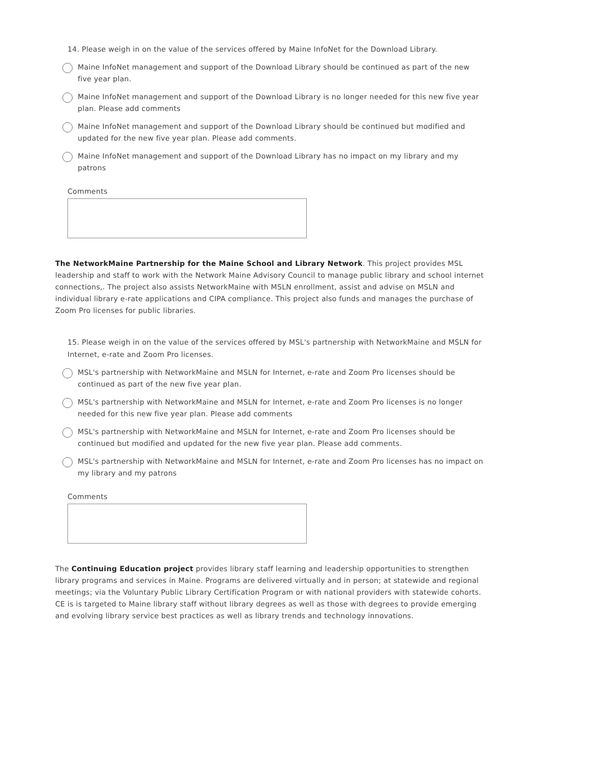14. Please weigh in on the value of the services offered by Maine InfoNet for the Download Library.
Maine InfoNet management and support of the Download Library should be continued as part of the new five year plan.
Maine InfoNet management and support of the Download Library is no longer needed for this new five year plan. Please add comments
Maine InfoNet management and support of the Download Library should be continued but modified and updated for the new five year plan. Please add comments.
Maine InfoNet management and support of the Download Library has no impact on my library and my patrons
Comments
The NetworkMaine Partnership for the Maine School and Library Network. This project provides MSL leadership and staff to work with the Network Maine Advisory Council to manage public library and school internet connections,. The project also assists NetworkMaine with MSLN enrollment, assist and advise on MSLN and individual library e-rate applications and CIPA compliance. This project also funds and manages the purchase of Zoom Pro licenses for public libraries.
15. Please weigh in on the value of the services offered by MSL's partnership with NetworkMaine and MSLN for Internet, e-rate and Zoom Pro licenses.
MSL's partnership with NetworkMaine and MSLN for Internet, e-rate and Zoom Pro licenses should be continued as part of the new five year plan.
MSL's partnership with NetworkMaine and MSLN for Internet, e-rate and Zoom Pro licenses is no longer needed for this new five year plan. Please add comments
MSL's partnership with NetworkMaine and MSLN for Internet, e-rate and Zoom Pro licenses should be continued but modified and updated for the new five year plan. Please add comments.
MSL's partnership with NetworkMaine and MSLN for Internet, e-rate and Zoom Pro licenses has no impact on my library and my patrons
Comments
The Continuing Education project provides library staff learning and leadership opportunities to strengthen library programs and services in Maine. Programs are delivered virtually and in person; at statewide and regional meetings; via the Voluntary Public Library Certification Program or with national providers with statewide cohorts. CE is is targeted to Maine library staff without library degrees as well as those with degrees to provide emerging and evolving library service best practices as well as library trends and technology innovations.